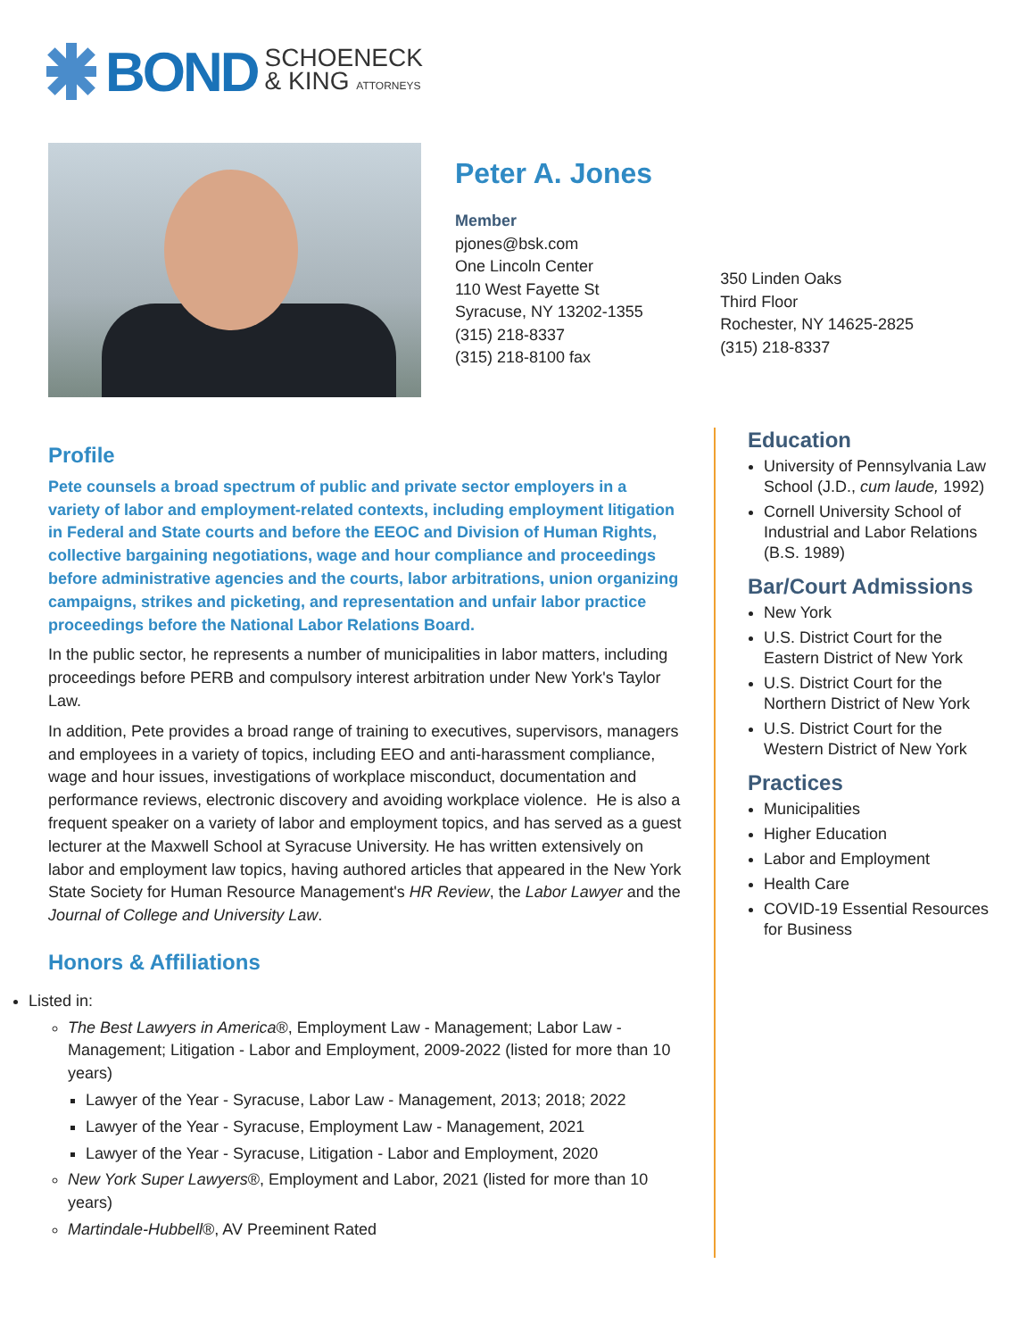BOND SCHOENECK
& KING ATTORNEYS
Peter A. Jones
Member
pjones@bsk.com
One Lincoln Center
110 West Fayette St
Syracuse, NY 13202-1355
(315) 218-8337
(315) 218-8100 fax
350 Linden Oaks
Third Floor
Rochester, NY 14625-2825
(315) 218-8337
Profile
Pete counsels a broad spectrum of public and private sector employers in a variety of labor and employment-related contexts, including employment litigation in Federal and State courts and before the EEOC and Division of Human Rights, collective bargaining negotiations, wage and hour compliance and proceedings before administrative agencies and the courts, labor arbitrations, union organizing campaigns, strikes and picketing, and representation and unfair labor practice proceedings before the National Labor Relations Board.
In the public sector, he represents a number of municipalities in labor matters, including proceedings before PERB and compulsory interest arbitration under New York's Taylor Law.
In addition, Pete provides a broad range of training to executives, supervisors, managers and employees in a variety of topics, including EEO and anti-harassment compliance, wage and hour issues, investigations of workplace misconduct, documentation and performance reviews, electronic discovery and avoiding workplace violence. He is also a frequent speaker on a variety of labor and employment topics, and has served as a guest lecturer at the Maxwell School at Syracuse University. He has written extensively on labor and employment law topics, having authored articles that appeared in the New York State Society for Human Resource Management's HR Review, the Labor Lawyer and the Journal of College and University Law.
Honors & Affiliations
Listed in:
The Best Lawyers in America®, Employment Law - Management; Labor Law - Management; Litigation - Labor and Employment, 2009-2022 (listed for more than 10 years)
Lawyer of the Year - Syracuse, Labor Law - Management, 2013; 2018; 2022
Lawyer of the Year - Syracuse, Employment Law - Management, 2021
Lawyer of the Year - Syracuse, Litigation - Labor and Employment, 2020
New York Super Lawyers®, Employment and Labor, 2021 (listed for more than 10 years)
Martindale-Hubbell®, AV Preeminent Rated
Education
University of Pennsylvania Law School (J.D., cum laude, 1992)
Cornell University School of Industrial and Labor Relations (B.S. 1989)
Bar/Court Admissions
New York
U.S. District Court for the Eastern District of New York
U.S. District Court for the Northern District of New York
U.S. District Court for the Western District of New York
Practices
Municipalities
Higher Education
Labor and Employment
Health Care
COVID-19 Essential Resources for Business